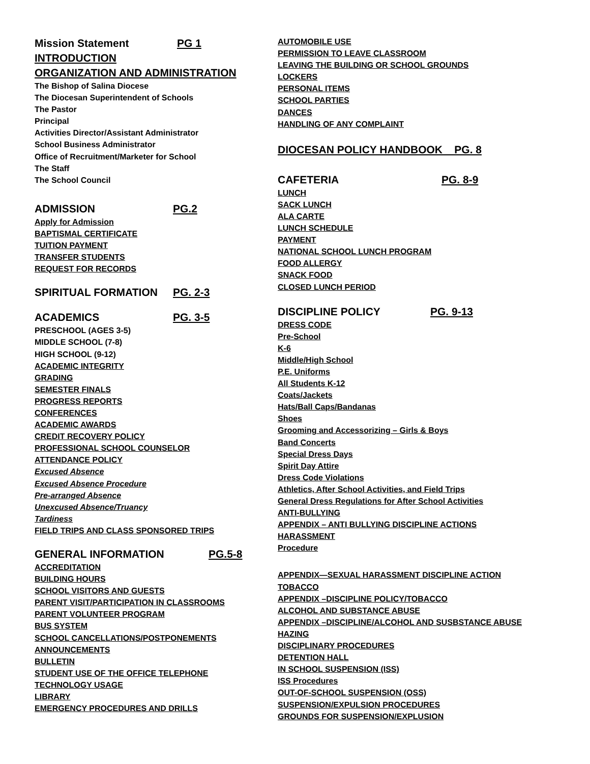Mission Statement PG 1
INTRODUCTION
ORGANIZATION AND ADMINISTRATION
The Bishop of Salina Diocese
The Diocesan Superintendent of Schools
The Pastor
Principal
Activities Director/Assistant Administrator
School Business Administrator
Office of Recruitment/Marketer for School
The Staff
The School Council
ADMISSION PG.2
Apply for Admission
BAPTISMAL CERTIFICATE
TUITION PAYMENT
TRANSFER STUDENTS
REQUEST FOR RECORDS
SPIRITUAL FORMATION PG. 2-3
ACADEMICS PG. 3-5
PRESCHOOL (AGES 3-5)
MIDDLE SCHOOL (7-8)
HIGH SCHOOL (9-12)
ACADEMIC INTEGRITY
GRADING
SEMESTER FINALS
PROGRESS REPORTS
CONFERENCES
ACADEMIC AWARDS
CREDIT RECOVERY POLICY
PROFESSIONAL SCHOOL COUNSELOR
ATTENDANCE POLICY
Excused Absence
Excused Absence Procedure
Pre-arranged Absence
Unexcused Absence/Truancy
Tardiness
FIELD TRIPS AND CLASS SPONSORED TRIPS
GENERAL INFORMATION PG.5-8
ACCREDITATION
BUILDING HOURS
SCHOOL VISITORS AND GUESTS
PARENT VISIT/PARTICIPATION IN CLASSROOMS
PARENT VOLUNTEER PROGRAM
BUS SYSTEM
SCHOOL CANCELLATIONS/POSTPONEMENTS
ANNOUNCEMENTS
BULLETIN
STUDENT USE OF THE OFFICE TELEPHONE
TECHNOLOGY USAGE
LIBRARY
EMERGENCY PROCEDURES AND DRILLS
AUTOMOBILE USE
PERMISSION TO LEAVE CLASSROOM
LEAVING THE BUILDING OR SCHOOL GROUNDS
LOCKERS
PERSONAL ITEMS
SCHOOL PARTIES
DANCES
HANDLING OF ANY COMPLAINT
DIOCESAN POLICY HANDBOOK PG. 8
CAFETERIA PG. 8-9
LUNCH
SACK LUNCH
ALA CARTE
LUNCH SCHEDULE
PAYMENT
NATIONAL SCHOOL LUNCH PROGRAM
FOOD ALLERGY
SNACK FOOD
CLOSED LUNCH PERIOD
DISCIPLINE POLICY PG. 9-13
DRESS CODE
Pre-School
K-6
Middle/High School
P.E. Uniforms
All Students K-12
Coats/Jackets
Hats/Ball Caps/Bandanas
Shoes
Grooming and Accessorizing – Girls & Boys
Band Concerts
Special Dress Days
Spirit Day Attire
Dress Code Violations
Athletics, After School Activities, and Field Trips
General Dress Regulations for After School Activities
ANTI-BULLYING
APPENDIX – ANTI BULLYING DISCIPLINE ACTIONS
HARASSMENT
Procedure
APPENDIX—SEXUAL HARASSMENT DISCIPLINE ACTION
TOBACCO
APPENDIX –DISCIPLINE POLICY/TOBACCO
ALCOHOL AND SUBSTANCE ABUSE
APPENDIX –DISCIPLINE/ALCOHOL AND SUSBSTANCE ABUSE
HAZING
DISCIPLINARY PROCEDURES
DETENTION HALL
IN SCHOOL SUSPENSION (ISS)
ISS Procedures
OUT-OF-SCHOOL SUSPENSION (OSS)
SUSPENSION/EXPULSION PROCEDURES
GROUNDS FOR SUSPENSION/EXPLUSION